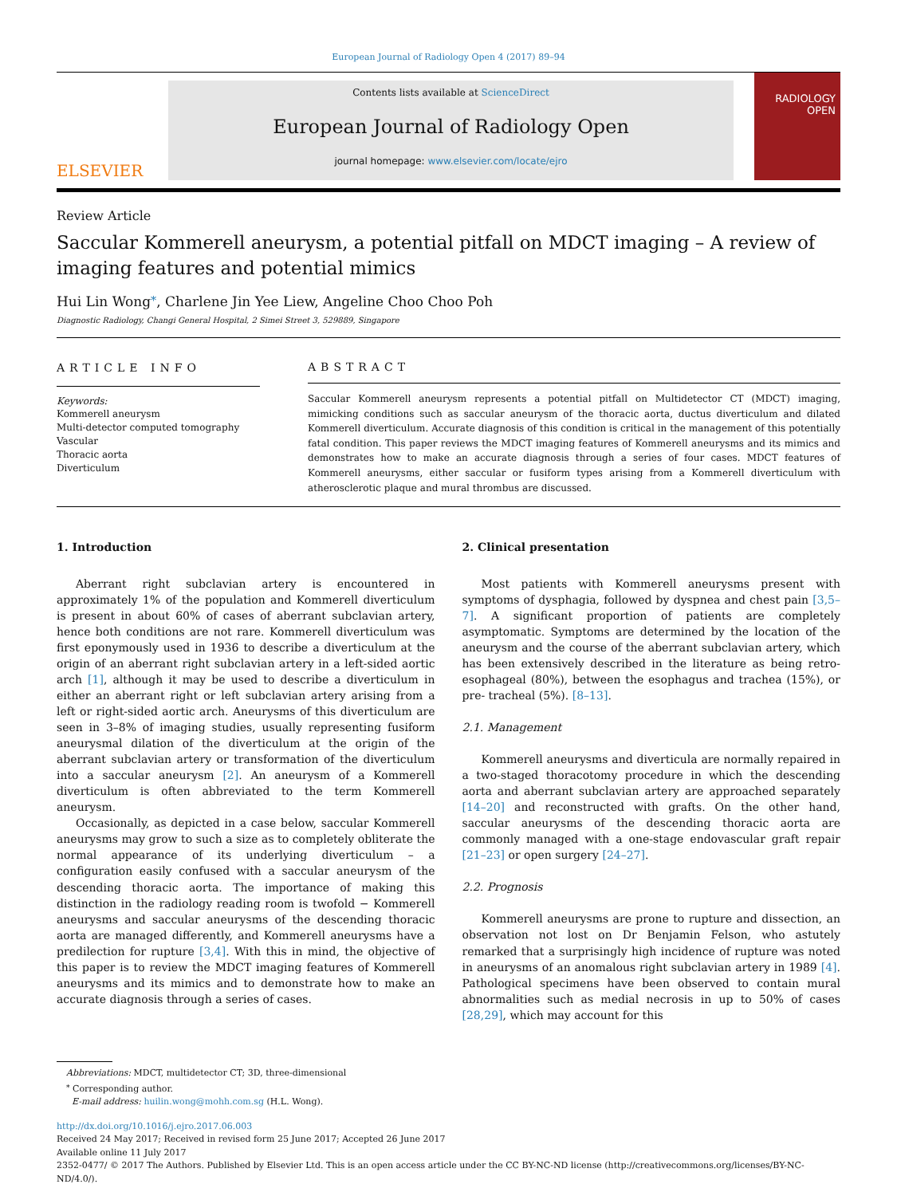European Journal of Radiology Open 4 (2017) 89–94
ELSEVIER
Contents lists available at ScienceDirect
European Journal of Radiology Open
journal homepage: www.elsevier.com/locate/ejro
RADIOLOGY
OPEN
Review Article
Saccular Kommerell aneurysm, a potential pitfall on MDCT imaging – A review of imaging features and potential mimics
Hui Lin Wong<sup>⁎</sup>, Charlene Jin Yee Liew, Angeline Choo Choo Poh
Diagnostic Radiology, Changi General Hospital, 2 Simei Street 3, 529889, Singapore
ARTICLE INFO
Keywords:
Kommerell aneurysm
Multi-detector computed tomography
Vascular
Thoracic aorta
Diverticulum
ABSTRACT
Saccular Kommerell aneurysm represents a potential pitfall on Multidetector CT (MDCT) imaging, mimicking conditions such as saccular aneurysm of the thoracic aorta, ductus diverticulum and dilated Kommerell diverticulum. Accurate diagnosis of this condition is critical in the management of this potentially fatal condition. This paper reviews the MDCT imaging features of Kommerell aneurysms and its mimics and demonstrates how to make an accurate diagnosis through a series of four cases. MDCT features of Kommerell aneurysms, either saccular or fusiform types arising from a Kommerell diverticulum with atherosclerotic plaque and mural thrombus are discussed.
1. Introduction
Aberrant right subclavian artery is encountered in approximately 1% of the population and Kommerell diverticulum is present in about 60% of cases of aberrant subclavian artery, hence both conditions are not rare. Kommerell diverticulum was first eponymously used in 1936 to describe a diverticulum at the origin of an aberrant right subclavian artery in a left-sided aortic arch [1], although it may be used to describe a diverticulum in either an aberrant right or left subclavian artery arising from a left or right-sided aortic arch. Aneurysms of this diverticulum are seen in 3–8% of imaging studies, usually representing fusiform aneurysmal dilation of the diverticulum at the origin of the aberrant subclavian artery or transformation of the diverticulum into a saccular aneurysm [2]. An aneurysm of a Kommerell diverticulum is often abbreviated to the term Kommerell aneurysm.
Occasionally, as depicted in a case below, saccular Kommerell aneurysms may grow to such a size as to completely obliterate the normal appearance of its underlying diverticulum – a configuration easily confused with a saccular aneurysm of the descending thoracic aorta. The importance of making this distinction in the radiology reading room is twofold − Kommerell aneurysms and saccular aneurysms of the descending thoracic aorta are managed differently, and Kommerell aneurysms have a predilection for rupture [3,4]. With this in mind, the objective of this paper is to review the MDCT imaging features of Kommerell aneurysms and its mimics and to demonstrate how to make an accurate diagnosis through a series of cases.
2. Clinical presentation
Most patients with Kommerell aneurysms present with symptoms of dysphagia, followed by dyspnea and chest pain [3,5–7]. A significant proportion of patients are completely asymptomatic. Symptoms are determined by the location of the aneurysm and the course of the aberrant subclavian artery, which has been extensively described in the literature as being retro-esophageal (80%), between the esophagus and trachea (15%), or pre- tracheal (5%). [8–13].
2.1. Management
Kommerell aneurysms and diverticula are normally repaired in a two-staged thoracotomy procedure in which the descending aorta and aberrant subclavian artery are approached separately [14–20] and reconstructed with grafts. On the other hand, saccular aneurysms of the descending thoracic aorta are commonly managed with a one-stage endovascular graft repair [21–23] or open surgery [24–27].
2.2. Prognosis
Kommerell aneurysms are prone to rupture and dissection, an observation not lost on Dr Benjamin Felson, who astutely remarked that a surprisingly high incidence of rupture was noted in aneurysms of an anomalous right subclavian artery in 1989 [4]. Pathological specimens have been observed to contain mural abnormalities such as medial necrosis in up to 50% of cases [28,29], which may account for this
Abbreviations: MDCT, multidetector CT; 3D, three-dimensional
<sup>⁎</sup> Corresponding author.
E-mail address: huilin.wong@mohh.com.sg (H.L. Wong).
http://dx.doi.org/10.1016/j.ejro.2017.06.003
Received 24 May 2017; Received in revised form 25 June 2017; Accepted 26 June 2017
Available online 11 July 2017
2352-0477/ © 2017 The Authors. Published by Elsevier Ltd. This is an open access article under the CC BY-NC-ND license (http://creativecommons.org/licenses/BY-NC-ND/4.0/).